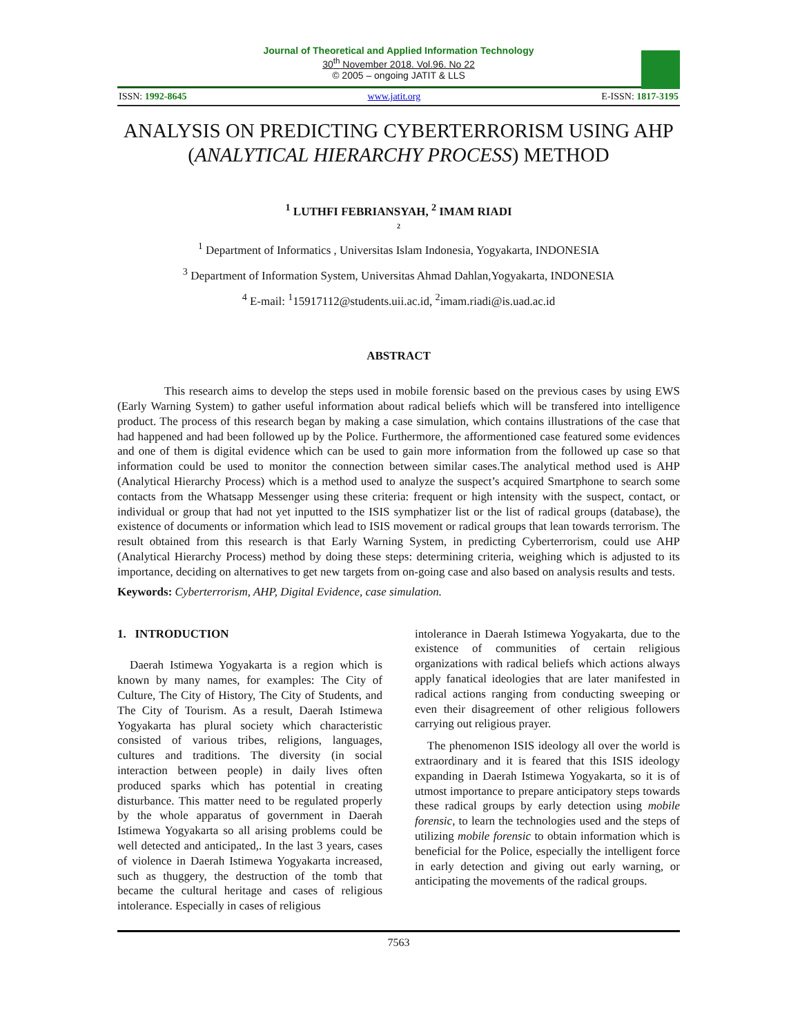Journal of Theoretical and Applied Information Technology
30<sup>th</sup> November 2018. Vol.96. No 22
© 2005 – ongoing JATIT & LLS
ISSN: 1992-8645 www.jatit.org E-ISSN: 1817-3195
ANALYSIS ON PREDICTING CYBERTERRORISM USING AHP (ANALYTICAL HIERARCHY PROCESS) METHOD
<sup>1</sup> LUTHFI FEBRIANSYAH, <sup>2</sup> IMAM RIADI
2
<sup>1</sup> Department of Informatics , Universitas Islam Indonesia, Yogyakarta, INDONESIA
<sup>3</sup> Department of Information System, Universitas Ahmad Dahlan,Yogyakarta, INDONESIA
<sup>4</sup> E-mail: <sup>1</sup>15917112@students.uii.ac.id, <sup>2</sup>imam.riadi@is.uad.ac.id
ABSTRACT
This research aims to develop the steps used in mobile forensic based on the previous cases by using EWS (Early Warning System) to gather useful information about radical beliefs which will be transfered into intelligence product. The process of this research began by making a case simulation, which contains illustrations of the case that had happened and had been followed up by the Police. Furthermore, the afformentioned case featured some evidences and one of them is digital evidence which can be used to gain more information from the followed up case so that information could be used to monitor the connection between similar cases.The analytical method used is AHP (Analytical Hierarchy Process) which is a method used to analyze the suspect’s acquired Smartphone to search some contacts from the Whatsapp Messenger using these criteria: frequent or high intensity with the suspect, contact, or individual or group that had not yet inputted to the ISIS symphatizer list or the list of radical groups (database), the existence of documents or information which lead to ISIS movement or radical groups that lean towards terrorism. The result obtained from this research is that Early Warning System, in predicting Cyberterrorism, could use AHP (Analytical Hierarchy Process) method by doing these steps: determining criteria, weighing which is adjusted to its importance, deciding on alternatives to get new targets from on-going case and also based on analysis results and tests.
Keywords: Cyberterrorism, AHP, Digital Evidence, case simulation.
1. INTRODUCTION
Daerah Istimewa Yogyakarta is a region which is known by many names, for examples: The City of Culture, The City of History, The City of Students, and The City of Tourism. As a result, Daerah Istimewa Yogyakarta has plural society which characteristic consisted of various tribes, religions, languages, cultures and traditions. The diversity (in social interaction between people) in daily lives often produced sparks which has potential in creating disturbance. This matter need to be regulated properly by the whole apparatus of government in Daerah Istimewa Yogyakarta so all arising problems could be well detected and anticipated,. In the last 3 years, cases of violence in Daerah Istimewa Yogyakarta increased, such as thuggery, the destruction of the tomb that became the cultural heritage and cases of religious intolerance. Especially in cases of religious
intolerance in Daerah Istimewa Yogyakarta, due to the existence of communities of certain religious organizations with radical beliefs which actions always apply fanatical ideologies that are later manifested in radical actions ranging from conducting sweeping or even their disagreement of other religious followers carrying out religious prayer.
The phenomenon ISIS ideology all over the world is extraordinary and it is feared that this ISIS ideology expanding in Daerah Istimewa Yogyakarta, so it is of utmost importance to prepare anticipatory steps towards these radical groups by early detection using mobile forensic, to learn the technologies used and the steps of utilizing mobile forensic to obtain information which is beneficial for the Police, especially the intelligent force in early detection and giving out early warning, or anticipating the movements of the radical groups.
7563